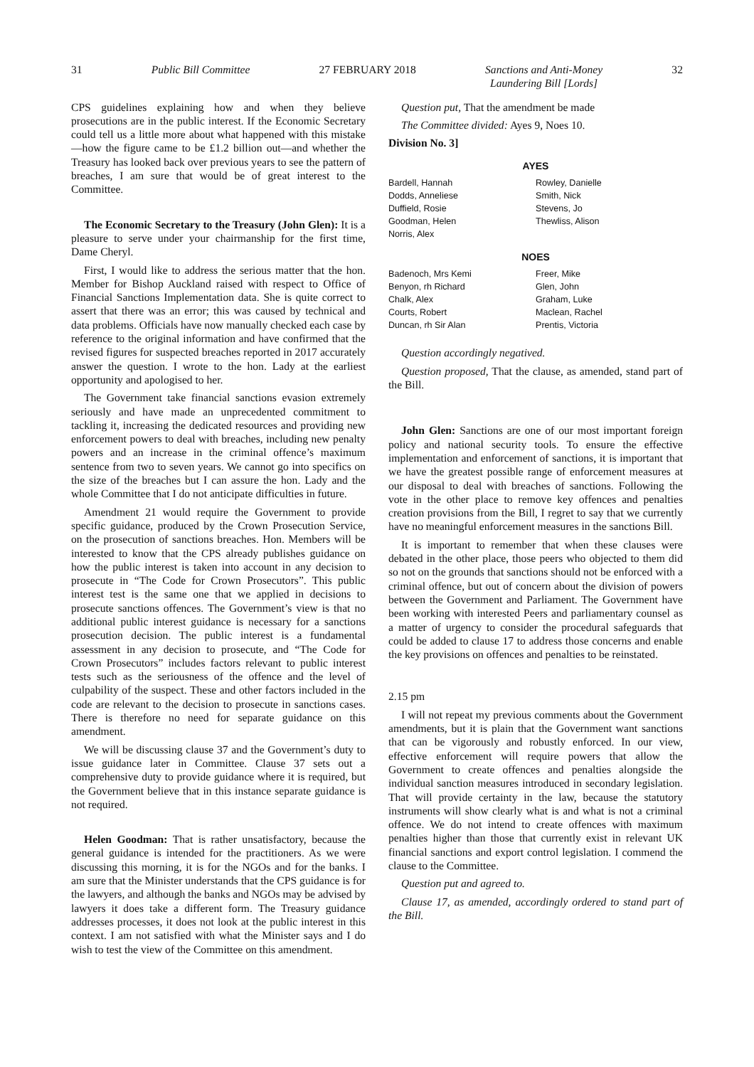31 Public Bill Committee 27 FEBRUARY 2018 Sanctions and Anti-Money
Laundering Bill [Lords] 32
CPS guidelines explaining how and when they believe prosecutions are in the public interest. If the Economic Secretary could tell us a little more about what happened with this mistake—how the figure came to be £1.2 billion out—and whether the Treasury has looked back over previous years to see the pattern of breaches, I am sure that would be of great interest to the Committee.
The Economic Secretary to the Treasury (John Glen): It is a pleasure to serve under your chairmanship for the first time, Dame Cheryl.
First, I would like to address the serious matter that the hon. Member for Bishop Auckland raised with respect to Office of Financial Sanctions Implementation data. She is quite correct to assert that there was an error; this was caused by technical and data problems. Officials have now manually checked each case by reference to the original information and have confirmed that the revised figures for suspected breaches reported in 2017 accurately answer the question. I wrote to the hon. Lady at the earliest opportunity and apologised to her.
The Government take financial sanctions evasion extremely seriously and have made an unprecedented commitment to tackling it, increasing the dedicated resources and providing new enforcement powers to deal with breaches, including new penalty powers and an increase in the criminal offence’s maximum sentence from two to seven years. We cannot go into specifics on the size of the breaches but I can assure the hon. Lady and the whole Committee that I do not anticipate difficulties in future.
Amendment 21 would require the Government to provide specific guidance, produced by the Crown Prosecution Service, on the prosecution of sanctions breaches. Hon. Members will be interested to know that the CPS already publishes guidance on how the public interest is taken into account in any decision to prosecute in “The Code for Crown Prosecutors”. This public interest test is the same one that we applied in decisions to prosecute sanctions offences. The Government’s view is that no additional public interest guidance is necessary for a sanctions prosecution decision. The public interest is a fundamental assessment in any decision to prosecute, and “The Code for Crown Prosecutors” includes factors relevant to public interest tests such as the seriousness of the offence and the level of culpability of the suspect. These and other factors included in the code are relevant to the decision to prosecute in sanctions cases. There is therefore no need for separate guidance on this amendment.
We will be discussing clause 37 and the Government’s duty to issue guidance later in Committee. Clause 37 sets out a comprehensive duty to provide guidance where it is required, but the Government believe that in this instance separate guidance is not required.
Helen Goodman: That is rather unsatisfactory, because the general guidance is intended for the practitioners. As we were discussing this morning, it is for the NGOs and for the banks. I am sure that the Minister understands that the CPS guidance is for the lawyers, and although the banks and NGOs may be advised by lawyers it does take a different form. The Treasury guidance addresses processes, it does not look at the public interest in this context. I am not satisfied with what the Minister says and I do wish to test the view of the Committee on this amendment.
Question put, That the amendment be made
The Committee divided: Ayes 9, Noes 10.
Division No. 3]
AYES
| Bardell, Hannah Dodds, Anneliese Duffield, Rosie Goodman, Helen Norris, Alex | Rowley, Danielle Smith, Nick Stevens, Jo Thewliss, Alison |
NOES
| Badenoch, Mrs Kemi Benyon, rh Richard Chalk, Alex Courts, Robert Duncan, rh Sir Alan | Freer, Mike Glen, John Graham, Luke Maclean, Rachel Prentis, Victoria |
Question accordingly negatived.
Question proposed, That the clause, as amended, stand part of the Bill.
John Glen: Sanctions are one of our most important foreign policy and national security tools. To ensure the effective implementation and enforcement of sanctions, it is important that we have the greatest possible range of enforcement measures at our disposal to deal with breaches of sanctions. Following the vote in the other place to remove key offences and penalties creation provisions from the Bill, I regret to say that we currently have no meaningful enforcement measures in the sanctions Bill.
It is important to remember that when these clauses were debated in the other place, those peers who objected to them did so not on the grounds that sanctions should not be enforced with a criminal offence, but out of concern about the division of powers between the Government and Parliament. The Government have been working with interested Peers and parliamentary counsel as a matter of urgency to consider the procedural safeguards that could be added to clause 17 to address those concerns and enable the key provisions on offences and penalties to be reinstated.
2.15 pm
I will not repeat my previous comments about the Government amendments, but it is plain that the Government want sanctions that can be vigorously and robustly enforced. In our view, effective enforcement will require powers that allow the Government to create offences and penalties alongside the individual sanction measures introduced in secondary legislation. That will provide certainty in the law, because the statutory instruments will show clearly what is and what is not a criminal offence. We do not intend to create offences with maximum penalties higher than those that currently exist in relevant UK financial sanctions and export control legislation. I commend the clause to the Committee.
Question put and agreed to.
Clause 17, as amended, accordingly ordered to stand part of the Bill.